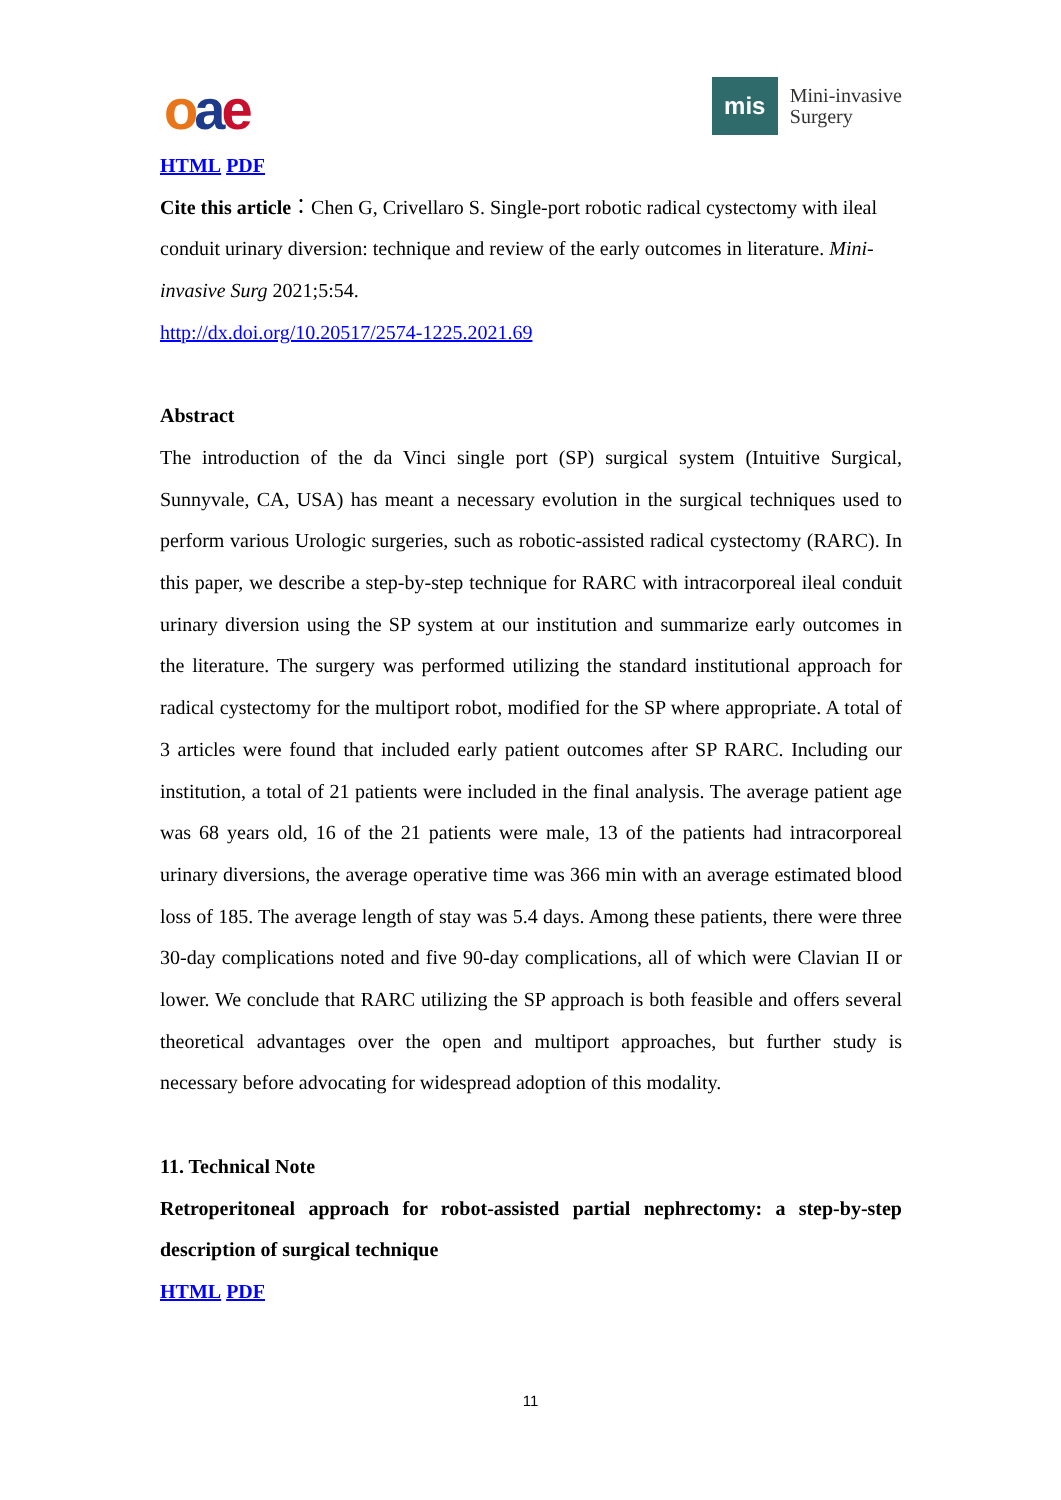oae
mis
Mini-invasive
Surgery
HTML PDF
Cite this article：Chen G, Crivellaro S. Single-port robotic radical cystectomy with ileal conduit urinary diversion: technique and review of the early outcomes in literature. Mini-invasive Surg 2021;5:54.
http://dx.doi.org/10.20517/2574-1225.2021.69
Abstract
The introduction of the da Vinci single port (SP) surgical system (Intuitive Surgical, Sunnyvale, CA, USA) has meant a necessary evolution in the surgical techniques used to perform various Urologic surgeries, such as robotic-assisted radical cystectomy (RARC). In this paper, we describe a step-by-step technique for RARC with intracorporeal ileal conduit urinary diversion using the SP system at our institution and summarize early outcomes in the literature. The surgery was performed utilizing the standard institutional approach for radical cystectomy for the multiport robot, modified for the SP where appropriate. A total of 3 articles were found that included early patient outcomes after SP RARC. Including our institution, a total of 21 patients were included in the final analysis. The average patient age was 68 years old, 16 of the 21 patients were male, 13 of the patients had intracorporeal urinary diversions, the average operative time was 366 min with an average estimated blood loss of 185. The average length of stay was 5.4 days. Among these patients, there were three 30-day complications noted and five 90-day complications, all of which were Clavian II or lower. We conclude that RARC utilizing the SP approach is both feasible and offers several theoretical advantages over the open and multiport approaches, but further study is necessary before advocating for widespread adoption of this modality.
11. Technical Note
Retroperitoneal approach for robot-assisted partial nephrectomy: a step-by-step description of surgical technique
HTML PDF
11